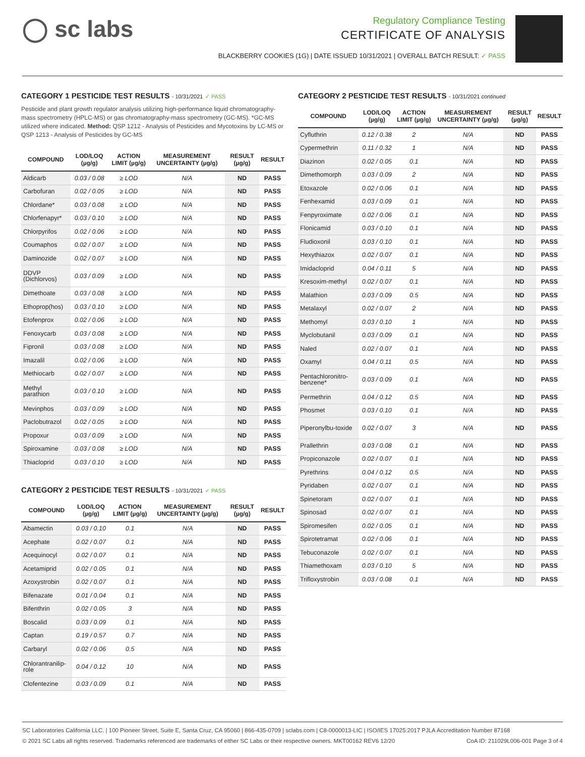◯ sc labs
Regulatory Compliance Testing
CERTIFICATE OF ANALYSIS
BLACKBERRY COOKIES (1G) | DATE ISSUED 10/31/2021 | OVERALL BATCH RESULT: ✓ PASS
CATEGORY 1 PESTICIDE TEST RESULTS - 10/31/2021 ✓ PASS
Pesticide and plant growth regulator analysis utilizing high-performance liquid chromatography-mass spectrometry (HPLC-MS) or gas chromatography-mass spectrometry (GC-MS). *GC-MS utilized where indicated. Method: QSP 1212 - Analysis of Pesticides and Mycotoxins by LC-MS or QSP 1213 - Analysis of Pesticides by GC-MS
| COMPOUND | LOD/LOQ (µg/g) | ACTION LIMIT (µg/g) | MEASUREMENT UNCERTAINTY (µg/g) | RESULT (µg/g) | RESULT |
| --- | --- | --- | --- | --- | --- |
| Aldicarb | 0.03 / 0.08 | ≥ LOD | N/A | ND | PASS |
| Carbofuran | 0.02 / 0.05 | ≥ LOD | N/A | ND | PASS |
| Chlordane* | 0.03 / 0.08 | ≥ LOD | N/A | ND | PASS |
| Chlorfenapyr* | 0.03 / 0.10 | ≥ LOD | N/A | ND | PASS |
| Chlorpyrifos | 0.02 / 0.06 | ≥ LOD | N/A | ND | PASS |
| Coumaphos | 0.02 / 0.07 | ≥ LOD | N/A | ND | PASS |
| Daminozide | 0.02 / 0.07 | ≥ LOD | N/A | ND | PASS |
| DDVP (Dichlorvos) | 0.03 / 0.09 | ≥ LOD | N/A | ND | PASS |
| Dimethoate | 0.03 / 0.08 | ≥ LOD | N/A | ND | PASS |
| Ethoprop(hos) | 0.03 / 0.10 | ≥ LOD | N/A | ND | PASS |
| Etofenprox | 0.02 / 0.06 | ≥ LOD | N/A | ND | PASS |
| Fenoxycarb | 0.03 / 0.08 | ≥ LOD | N/A | ND | PASS |
| Fipronil | 0.03 / 0.08 | ≥ LOD | N/A | ND | PASS |
| Imazalil | 0.02 / 0.06 | ≥ LOD | N/A | ND | PASS |
| Methiocarb | 0.02 / 0.07 | ≥ LOD | N/A | ND | PASS |
| Methyl parathion | 0.03 / 0.10 | ≥ LOD | N/A | ND | PASS |
| Mevinphos | 0.03 / 0.09 | ≥ LOD | N/A | ND | PASS |
| Paclobutrazol | 0.02 / 0.05 | ≥ LOD | N/A | ND | PASS |
| Propoxur | 0.03 / 0.09 | ≥ LOD | N/A | ND | PASS |
| Spiroxamine | 0.03 / 0.08 | ≥ LOD | N/A | ND | PASS |
| Thiacloprid | 0.03 / 0.10 | ≥ LOD | N/A | ND | PASS |
CATEGORY 2 PESTICIDE TEST RESULTS - 10/31/2021 ✓ PASS
| COMPOUND | LOD/LOQ (µg/g) | ACTION LIMIT (µg/g) | MEASUREMENT UNCERTAINTY (µg/g) | RESULT (µg/g) | RESULT |
| --- | --- | --- | --- | --- | --- |
| Abamectin | 0.03 / 0.10 | 0.1 | N/A | ND | PASS |
| Acephate | 0.02 / 0.07 | 0.1 | N/A | ND | PASS |
| Acequinocyl | 0.02 / 0.07 | 0.1 | N/A | ND | PASS |
| Acetamiprid | 0.02 / 0.05 | 0.1 | N/A | ND | PASS |
| Azoxystrobin | 0.02 / 0.07 | 0.1 | N/A | ND | PASS |
| Bifenazate | 0.01 / 0.04 | 0.1 | N/A | ND | PASS |
| Bifenthrin | 0.02 / 0.05 | 3 | N/A | ND | PASS |
| Boscalid | 0.03 / 0.09 | 0.1 | N/A | ND | PASS |
| Captan | 0.19 / 0.57 | 0.7 | N/A | ND | PASS |
| Carbaryl | 0.02 / 0.06 | 0.5 | N/A | ND | PASS |
| Chlorantranilip-role | 0.04 / 0.12 | 10 | N/A | ND | PASS |
| Clofentezine | 0.03 / 0.09 | 0.1 | N/A | ND | PASS |
CATEGORY 2 PESTICIDE TEST RESULTS - 10/31/2021 continued
| COMPOUND | LOD/LOQ (µg/g) | ACTION LIMIT (µg/g) | MEASUREMENT UNCERTAINTY (µg/g) | RESULT (µg/g) | RESULT |
| --- | --- | --- | --- | --- | --- |
| Cyfluthrin | 0.12 / 0.38 | 2 | N/A | ND | PASS |
| Cypermethrin | 0.11 / 0.32 | 1 | N/A | ND | PASS |
| Diazinon | 0.02 / 0.05 | 0.1 | N/A | ND | PASS |
| Dimethomorph | 0.03 / 0.09 | 2 | N/A | ND | PASS |
| Etoxazole | 0.02 / 0.06 | 0.1 | N/A | ND | PASS |
| Fenhexamid | 0.03 / 0.09 | 0.1 | N/A | ND | PASS |
| Fenpyroximate | 0.02 / 0.06 | 0.1 | N/A | ND | PASS |
| Flonicamid | 0.03 / 0.10 | 0.1 | N/A | ND | PASS |
| Fludioxonil | 0.03 / 0.10 | 0.1 | N/A | ND | PASS |
| Hexythiazox | 0.02 / 0.07 | 0.1 | N/A | ND | PASS |
| Imidacloprid | 0.04 / 0.11 | 5 | N/A | ND | PASS |
| Kresoxim-methyl | 0.02 / 0.07 | 0.1 | N/A | ND | PASS |
| Malathion | 0.03 / 0.09 | 0.5 | N/A | ND | PASS |
| Metalaxyl | 0.02 / 0.07 | 2 | N/A | ND | PASS |
| Methomyl | 0.03 / 0.10 | 1 | N/A | ND | PASS |
| Myclobutanil | 0.03 / 0.09 | 0.1 | N/A | ND | PASS |
| Naled | 0.02 / 0.07 | 0.1 | N/A | ND | PASS |
| Oxamyl | 0.04 / 0.11 | 0.5 | N/A | ND | PASS |
| Pentachloronitro-benzene* | 0.03 / 0.09 | 0.1 | N/A | ND | PASS |
| Permethrin | 0.04 / 0.12 | 0.5 | N/A | ND | PASS |
| Phosmet | 0.03 / 0.10 | 0.1 | N/A | ND | PASS |
| Piperonylbu-toxide | 0.02 / 0.07 | 3 | N/A | ND | PASS |
| Prallethrin | 0.03 / 0.08 | 0.1 | N/A | ND | PASS |
| Propiconazole | 0.02 / 0.07 | 0.1 | N/A | ND | PASS |
| Pyrethrins | 0.04 / 0.12 | 0.5 | N/A | ND | PASS |
| Pyridaben | 0.02 / 0.07 | 0.1 | N/A | ND | PASS |
| Spinetoram | 0.02 / 0.07 | 0.1 | N/A | ND | PASS |
| Spinosad | 0.02 / 0.07 | 0.1 | N/A | ND | PASS |
| Spiromesifen | 0.02 / 0.05 | 0.1 | N/A | ND | PASS |
| Spirotetramat | 0.02 / 0.06 | 0.1 | N/A | ND | PASS |
| Tebuconazole | 0.02 / 0.07 | 0.1 | N/A | ND | PASS |
| Thiamethoxam | 0.03 / 0.10 | 5 | N/A | ND | PASS |
| Trifloxystrobin | 0.03 / 0.08 | 0.1 | N/A | ND | PASS |
SC Laboratories California LLC. | 100 Pioneer Street, Suite E, Santa Cruz, CA 95060 | 866-435-0709 | sclabs.com | C8-0000013-LIC | ISO/IES 17025:2017 PJLA Accreditation Number 87168
© 2021 SC Labs all rights reserved. Trademarks referenced are trademarks of either SC Labs or their respective owners. MKT00162 REV6 12/20 CoA ID: 211029L006-001 Page 3 of 4